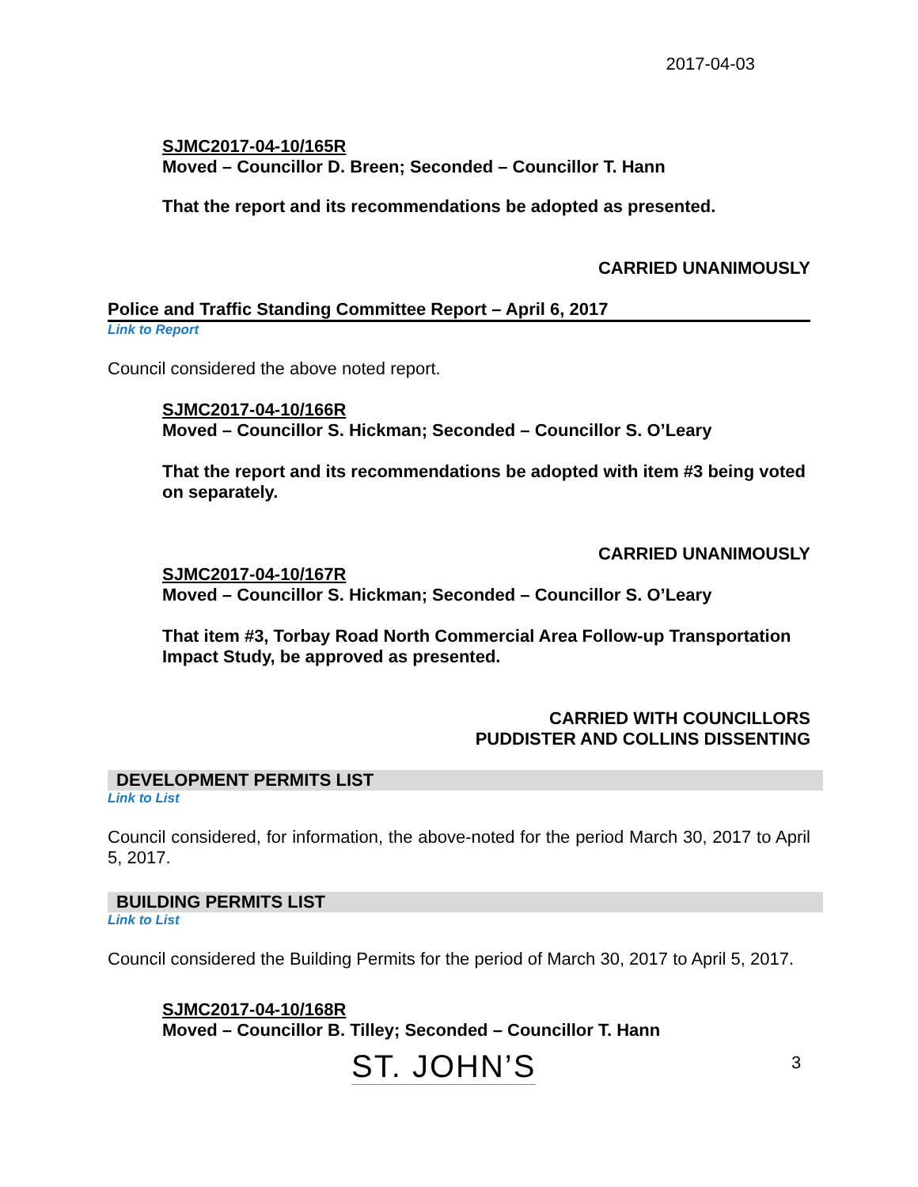2017-04-03
SJMC2017-04-10/165R
Moved – Councillor D. Breen; Seconded – Councillor T. Hann
That the report and its recommendations be adopted as presented.
CARRIED UNANIMOUSLY
Police and Traffic Standing Committee Report – April 6, 2017
Link to Report
Council considered the above noted report.
SJMC2017-04-10/166R
Moved – Councillor S. Hickman; Seconded – Councillor S. O’Leary
That the report and its recommendations be adopted with item #3 being voted on separately.
CARRIED UNANIMOUSLY
SJMC2017-04-10/167R
Moved – Councillor S. Hickman; Seconded – Councillor S. O’Leary
That item #3, Torbay Road North Commercial Area Follow-up Transportation Impact Study, be approved as presented.
CARRIED WITH COUNCILLORS
PUDDISTER AND COLLINS DISSENTING
DEVELOPMENT PERMITS LIST
Link to List
Council considered, for information, the above-noted for the period March 30, 2017 to April 5, 2017.
BUILDING PERMITS LIST
Link to List
Council considered the Building Permits for the period of March 30, 2017 to April 5, 2017.
SJMC2017-04-10/168R
Moved – Councillor B. Tilley; Seconded – Councillor T. Hann
ST. JOHN’S 3